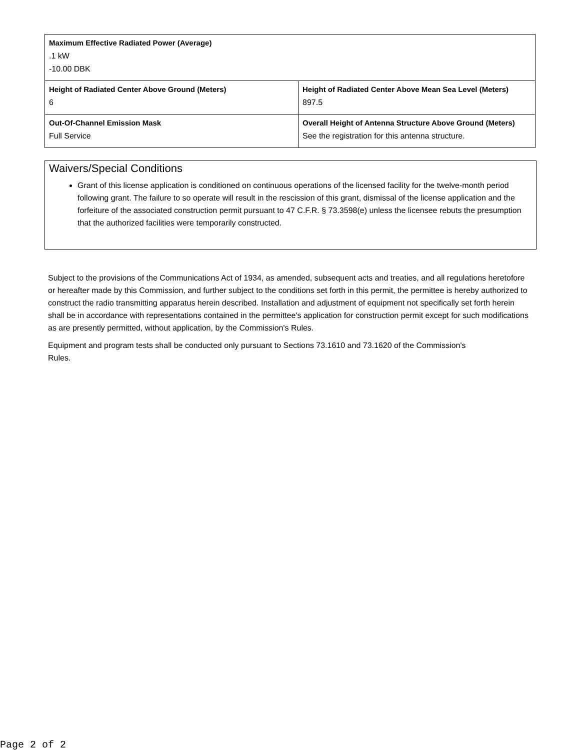| Maximum Effective Radiated Power (Average) .1 kW -10.00 DBK | |
| Height of Radiated Center Above Ground (Meters) 6 | Height of Radiated Center Above Mean Sea Level (Meters) 897.5 |
| Out-Of-Channel Emission Mask Full Service | Overall Height of Antenna Structure Above Ground (Meters) See the registration for this antenna structure. |
Waivers/Special Conditions
Grant of this license application is conditioned on continuous operations of the licensed facility for the twelve-month period following grant. The failure to so operate will result in the rescission of this grant, dismissal of the license application and the forfeiture of the associated construction permit pursuant to 47 C.F.R. § 73.3598(e) unless the licensee rebuts the presumption that the authorized facilities were temporarily constructed.
Subject to the provisions of the Communications Act of 1934, as amended, subsequent acts and treaties, and all regulations heretofore or hereafter made by this Commission, and further subject to the conditions set forth in this permit, the permittee is hereby authorized to construct the radio transmitting apparatus herein described. Installation and adjustment of equipment not specifically set forth herein shall be in accordance with representations contained in the permittee's application for construction permit except for such modifications as are presently permitted, without application, by the Commission's Rules.
Equipment and program tests shall be conducted only pursuant to Sections 73.1610 and 73.1620 of the Commission's Rules.
Page 2 of 2